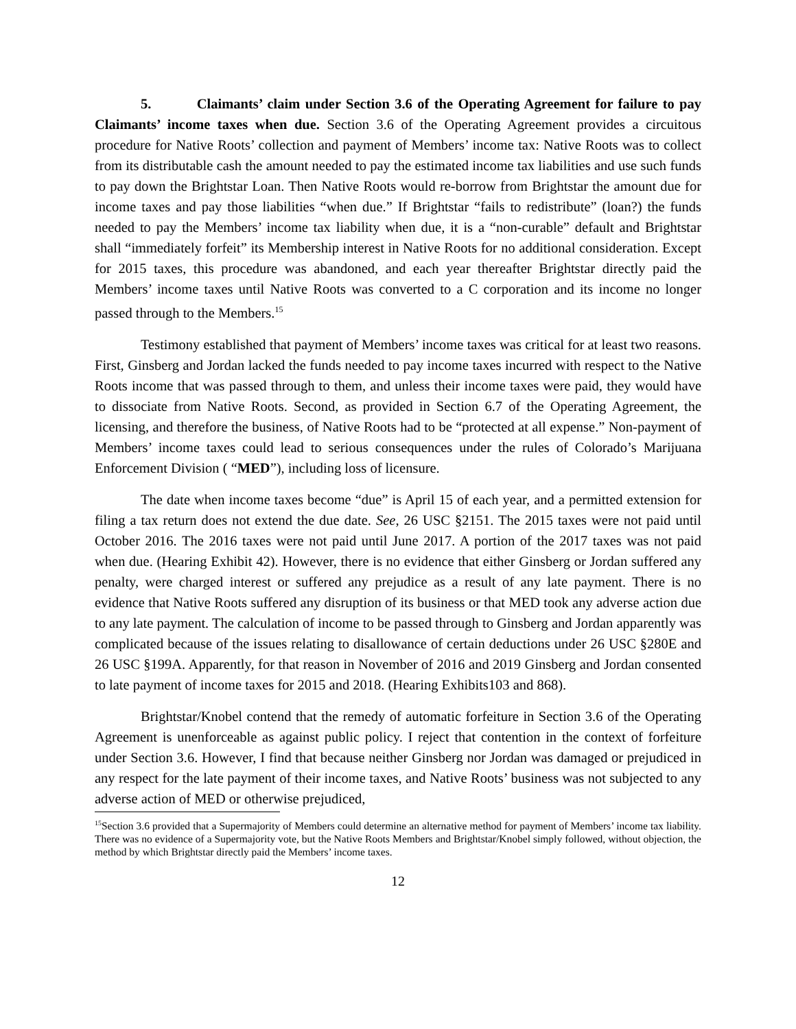5. Claimants’ claim under Section 3.6 of the Operating Agreement for failure to pay Claimants’ income taxes when due. Section 3.6 of the Operating Agreement provides a circuitous procedure for Native Roots’ collection and payment of Members’ income tax: Native Roots was to collect from its distributable cash the amount needed to pay the estimated income tax liabilities and use such funds to pay down the Brightstar Loan. Then Native Roots would re-borrow from Brightstar the amount due for income taxes and pay those liabilities “when due.” If Brightstar “fails to redistribute” (loan?) the funds needed to pay the Members’ income tax liability when due, it is a “non-curable” default and Brightstar shall “immediately forfeit” its Membership interest in Native Roots for no additional consideration. Except for 2015 taxes, this procedure was abandoned, and each year thereafter Brightstar directly paid the Members’ income taxes until Native Roots was converted to a C corporation and its income no longer passed through to the Members.<sup>15</sup>
Testimony established that payment of Members’ income taxes was critical for at least two reasons. First, Ginsberg and Jordan lacked the funds needed to pay income taxes incurred with respect to the Native Roots income that was passed through to them, and unless their income taxes were paid, they would have to dissociate from Native Roots. Second, as provided in Section 6.7 of the Operating Agreement, the licensing, and therefore the business, of Native Roots had to be “protected at all expense.” Non-payment of Members’ income taxes could lead to serious consequences under the rules of Colorado’s Marijuana Enforcement Division ( “MED”), including loss of licensure.
The date when income taxes become “due” is April 15 of each year, and a permitted extension for filing a tax return does not extend the due date. See, 26 USC §2151. The 2015 taxes were not paid until October 2016. The 2016 taxes were not paid until June 2017. A portion of the 2017 taxes was not paid when due. (Hearing Exhibit 42). However, there is no evidence that either Ginsberg or Jordan suffered any penalty, were charged interest or suffered any prejudice as a result of any late payment. There is no evidence that Native Roots suffered any disruption of its business or that MED took any adverse action due to any late payment. The calculation of income to be passed through to Ginsberg and Jordan apparently was complicated because of the issues relating to disallowance of certain deductions under 26 USC §280E and 26 USC §199A. Apparently, for that reason in November of 2016 and 2019 Ginsberg and Jordan consented to late payment of income taxes for 2015 and 2018. (Hearing Exhibits103 and 868).
Brightstar/Knobel contend that the remedy of automatic forfeiture in Section 3.6 of the Operating Agreement is unenforceable as against public policy. I reject that contention in the context of forfeiture under Section 3.6. However, I find that because neither Ginsberg nor Jordan was damaged or prejudiced in any respect for the late payment of their income taxes, and Native Roots’ business was not subjected to any adverse action of MED or otherwise prejudiced,
<sup>15</sup> Section 3.6 provided that a Supermajority of Members could determine an alternative method for payment of Members’ income tax liability. There was no evidence of a Supermajority vote, but the Native Roots Members and Brightstar/Knobel simply followed, without objection, the method by which Brightstar directly paid the Members’ income taxes.
12